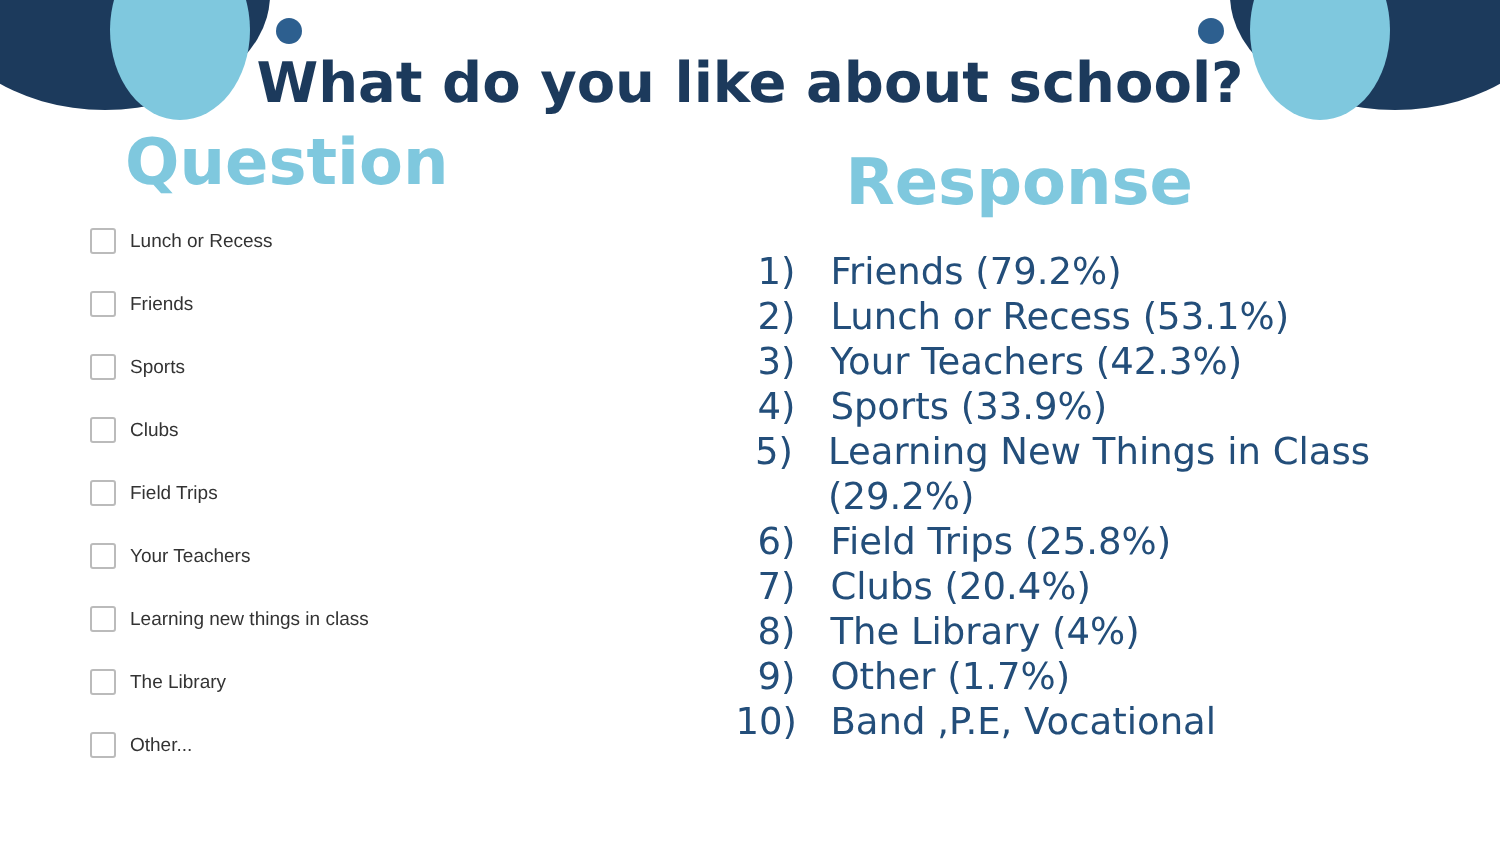What do you like about school?
Question
Lunch or Recess
Friends
Sports
Clubs
Field Trips
Your Teachers
Learning new things in class
The Library
Other...
Response
1) Friends (79.2%)
2) Lunch or Recess (53.1%)
3) Your Teachers (42.3%)
4) Sports (33.9%)
5) Learning New Things in Class (29.2%)
6) Field Trips (25.8%)
7) Clubs (20.4%)
8) The Library (4%)
9) Other (1.7%)
10) Band ,P.E, Vocational